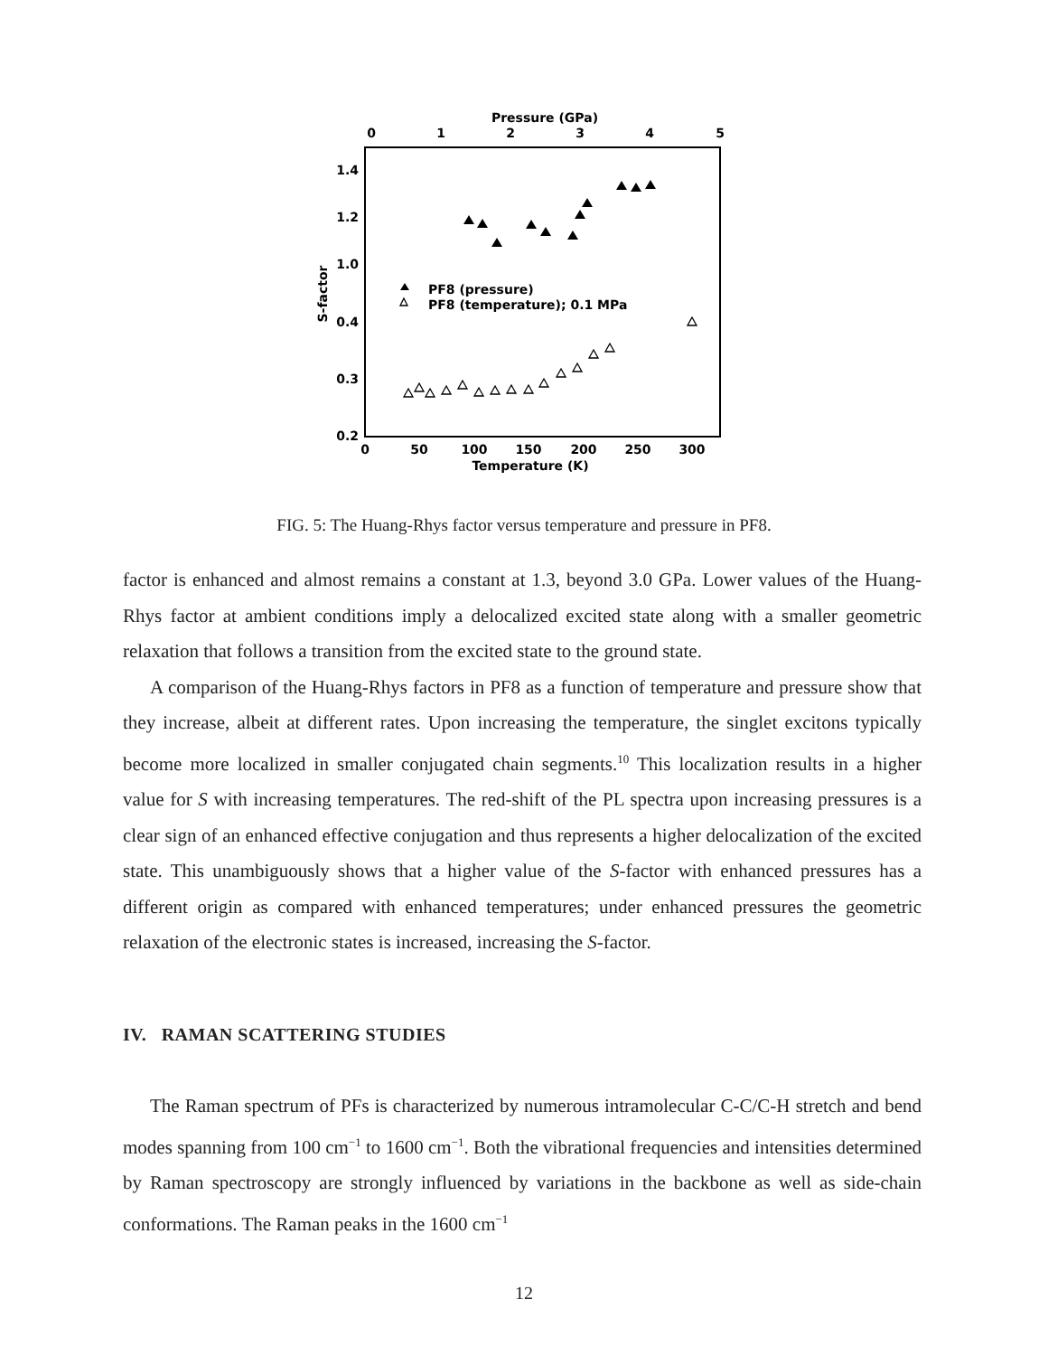Pressure (GPa)
0
1
2
3
4
5
1.4
1.2
1.0
0.4
0.3
0.2
0
50
100
150
200
250
300
Temperature (K)
S-factor
PF8 (pressure)
PF8 (temperature); 0.1 MPa
FIG. 5: The Huang-Rhys factor versus temperature and pressure in PF8.
factor is enhanced and almost remains a constant at 1.3, beyond 3.0 GPa. Lower values of the Huang-Rhys factor at ambient conditions imply a delocalized excited state along with a smaller geometric relaxation that follows a transition from the excited state to the ground state.
A comparison of the Huang-Rhys factors in PF8 as a function of temperature and pressure show that they increase, albeit at different rates. Upon increasing the temperature, the singlet excitons typically become more localized in smaller conjugated chain segments.<sup>10</sup> This localization results in a higher value for S with increasing temperatures. The red-shift of the PL spectra upon increasing pressures is a clear sign of an enhanced effective conjugation and thus represents a higher delocalization of the excited state. This unambiguously shows that a higher value of the S-factor with enhanced pressures has a different origin as compared with enhanced temperatures; under enhanced pressures the geometric relaxation of the electronic states is increased, increasing the S-factor.
IV. RAMAN SCATTERING STUDIES
The Raman spectrum of PFs is characterized by numerous intramolecular C-C/C-H stretch and bend modes spanning from 100 cm<sup>−1</sup> to 1600 cm<sup>−1</sup>. Both the vibrational frequencies and intensities determined by Raman spectroscopy are strongly influenced by variations in the backbone as well as side-chain conformations. The Raman peaks in the 1600 cm<sup>−1</sup>
12